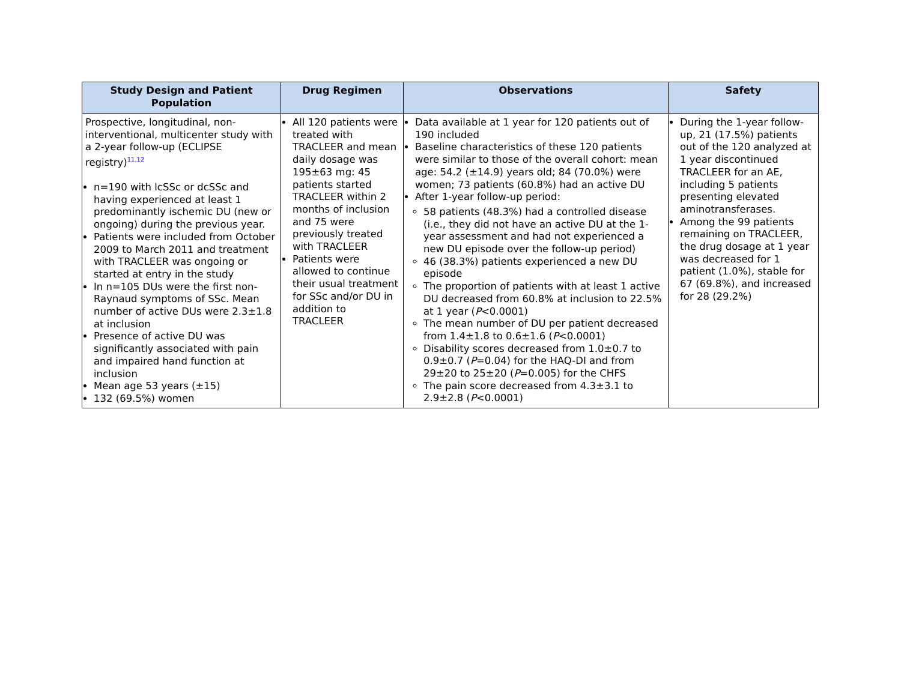| Study Design and Patient Population | Drug Regimen | Observations | Safety |
| --- | --- | --- | --- |
| Prospective, longitudinal, non-interventional, multicenter study with a 2-year follow-up (ECLIPSE registry)<sup>11,12</sup> n=190 with lcSSc or dcSSc and having experienced at least 1 predominantly ischemic DU (new or ongoing) during the previous year. Patients were included from October 2009 to March 2011 and treatment with TRACLEER was ongoing or started at entry in the study In n=105 DUs were the first non-Raynaud symptoms of SSc. Mean number of active DUs were 2.3±1.8 at inclusion Presence of active DU was significantly associated with pain and impaired hand function at inclusion Mean age 53 years (±15) 132 (69.5%) women | All 120 patients were treated with TRACLEER and mean daily dosage was 195±63 mg: 45 patients started TRACLEER within 2 months of inclusion and 75 were previously treated with TRACLEER Patients were allowed to continue their usual treatment for SSc and/or DU in addition to TRACLEER | Data available at 1 year for 120 patients out of 190 included Baseline characteristics of these 120 patients were similar to those of the overall cohort: mean age: 54.2 (±14.9) years old; 84 (70.0%) were women; 73 patients (60.8%) had an active DU After 1-year follow-up period: 58 patients (48.3%) had a controlled disease (i.e., they did not have an active DU at the 1-year assessment and had not experienced a new DU episode over the follow-up period) 46 (38.3%) patients experienced a new DU episode The proportion of patients with at least 1 active DU decreased from 60.8% at inclusion to 22.5% at 1 year ( P <0.0001) The mean number of DU per patient decreased from 1.4±1.8 to 0.6±1.6 ( P <0.0001) Disability scores decreased from 1.0±0.7 to 0.9±0.7 ( P =0.04) for the HAQ-DI and from 29±20 to 25±20 ( P =0.005) for the CHFS The pain score decreased from 4.3±3.1 to 2.9±2.8 ( P <0.0001) | During the 1-year follow-up, 21 (17.5%) patients out of the 120 analyzed at 1 year discontinued TRACLEER for an AE, including 5 patients presenting elevated aminotransferases. Among the 99 patients remaining on TRACLEER, the drug dosage at 1 year was decreased for 1 patient (1.0%), stable for 67 (69.8%), and increased for 28 (29.2%) |